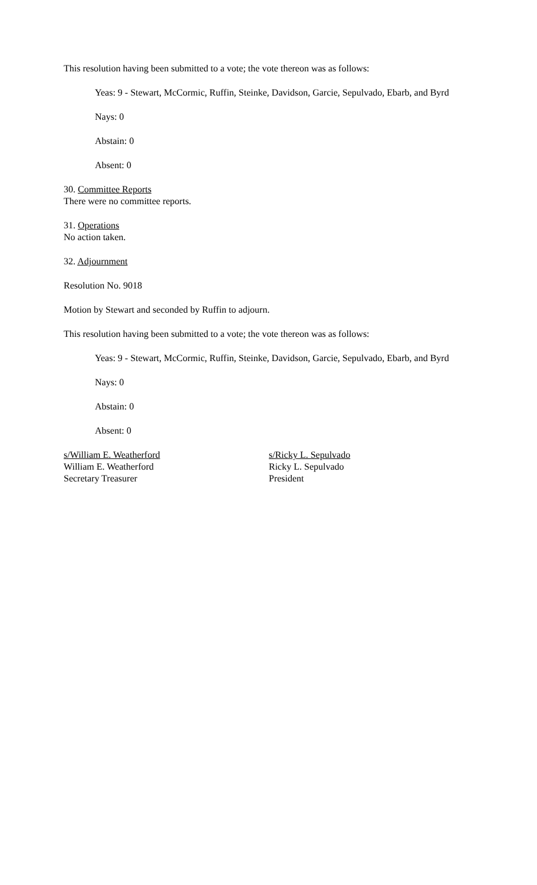This resolution having been submitted to a vote; the vote thereon was as follows:
Yeas: 9 - Stewart, McCormic, Ruffin, Steinke, Davidson, Garcie, Sepulvado, Ebarb, and Byrd
Nays: 0
Abstain: 0
Absent: 0
30. Committee Reports
There were no committee reports.
31. Operations
No action taken.
32. Adjournment
Resolution No. 9018
Motion by Stewart and seconded by Ruffin to adjourn.
This resolution having been submitted to a vote; the vote thereon was as follows:
Yeas: 9 - Stewart, McCormic, Ruffin, Steinke, Davidson, Garcie, Sepulvado, Ebarb, and Byrd
Nays: 0
Abstain: 0
Absent: 0
s/William E. Weatherford
William E. Weatherford
Secretary Treasurer
s/Ricky L. Sepulvado
Ricky L. Sepulvado
President